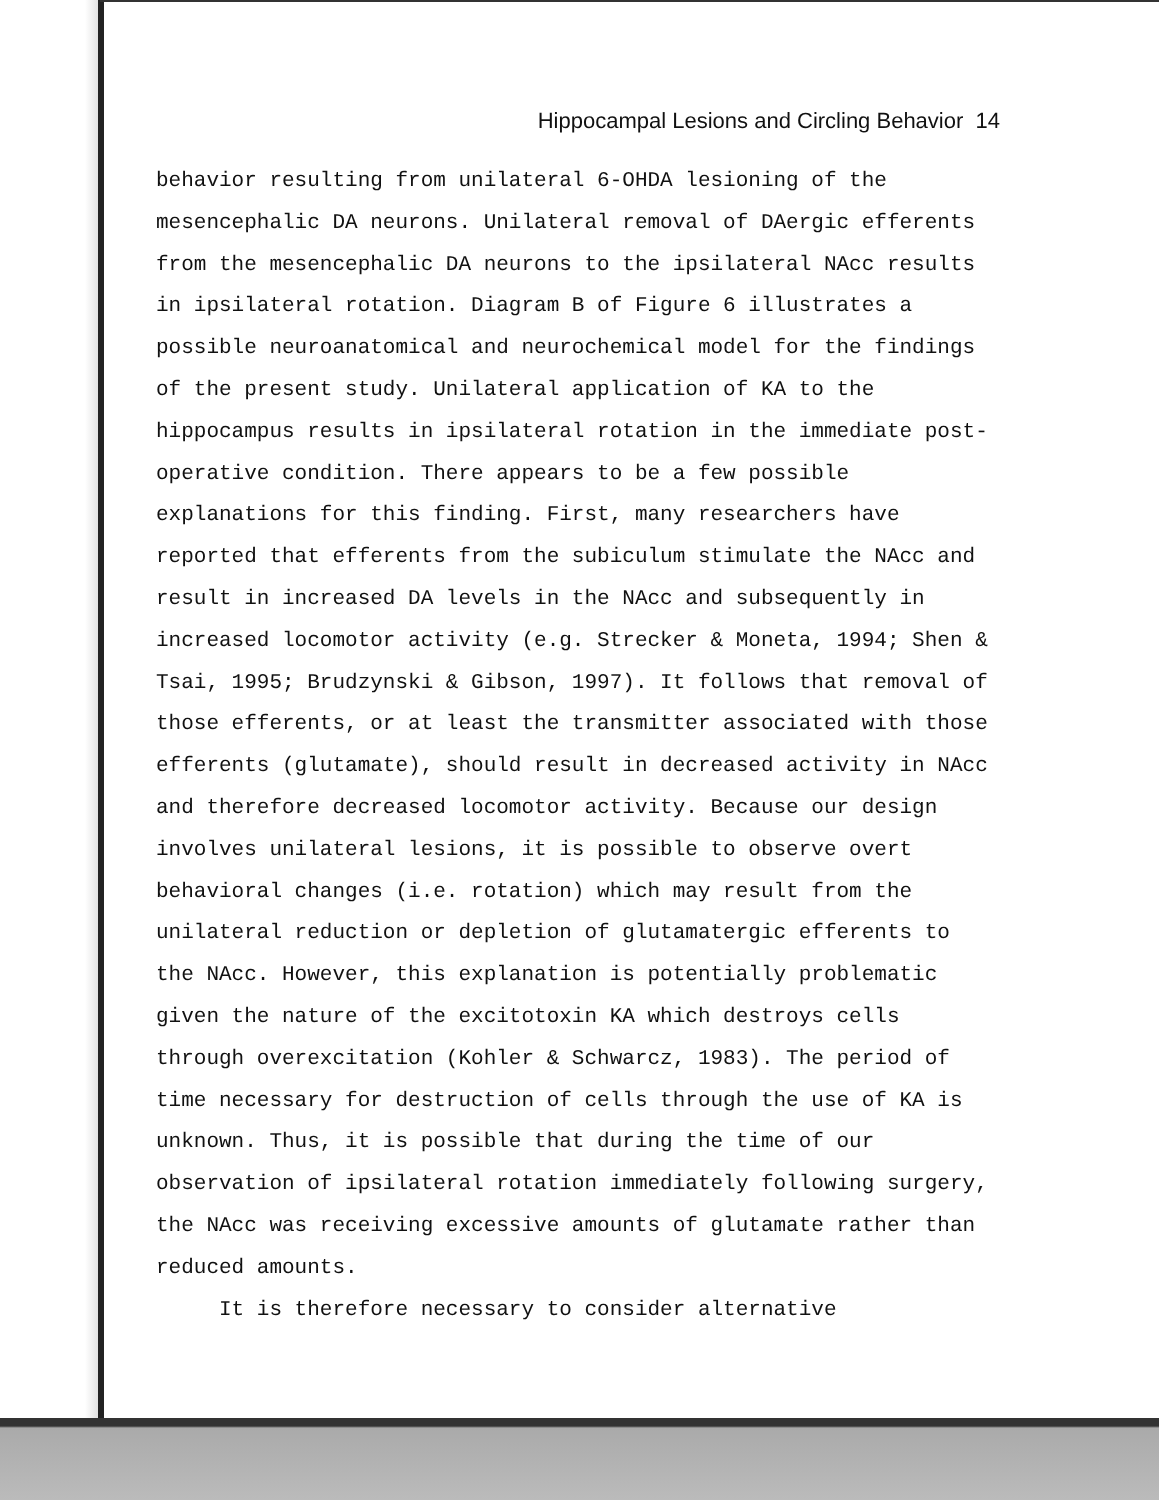Hippocampal Lesions and Circling Behavior 14
behavior resulting from unilateral 6-OHDA lesioning of the
mesencephalic DA neurons. Unilateral removal of DAergic efferents
from the mesencephalic DA neurons to the ipsilateral NAcc results
in ipsilateral rotation. Diagram B of Figure 6 illustrates a
possible neuroanatomical and neurochemical model for the findings
of the present study. Unilateral application of KA to the
hippocampus results in ipsilateral rotation in the immediate post-
operative condition. There appears to be a few possible
explanations for this finding. First, many researchers have
reported that efferents from the subiculum stimulate the NAcc and
result in increased DA levels in the NAcc and subsequently in
increased locomotor activity (e.g. Strecker & Moneta, 1994; Shen &
Tsai, 1995; Brudzynski & Gibson, 1997). It follows that removal of
those efferents, or at least the transmitter associated with those
efferents (glutamate), should result in decreased activity in NAcc
and therefore decreased locomotor activity. Because our design
involves unilateral lesions, it is possible to observe overt
behavioral changes (i.e. rotation) which may result from the
unilateral reduction or depletion of glutamatergic efferents to
the NAcc. However, this explanation is potentially problematic
given the nature of the excitotoxin KA which destroys cells
through overexcitation (Kohler & Schwarcz, 1983). The period of
time necessary for destruction of cells through the use of KA is
unknown. Thus, it is possible that during the time of our
observation of ipsilateral rotation immediately following surgery,
the NAcc was receiving excessive amounts of glutamate rather than
reduced amounts.
It is therefore necessary to consider alternative